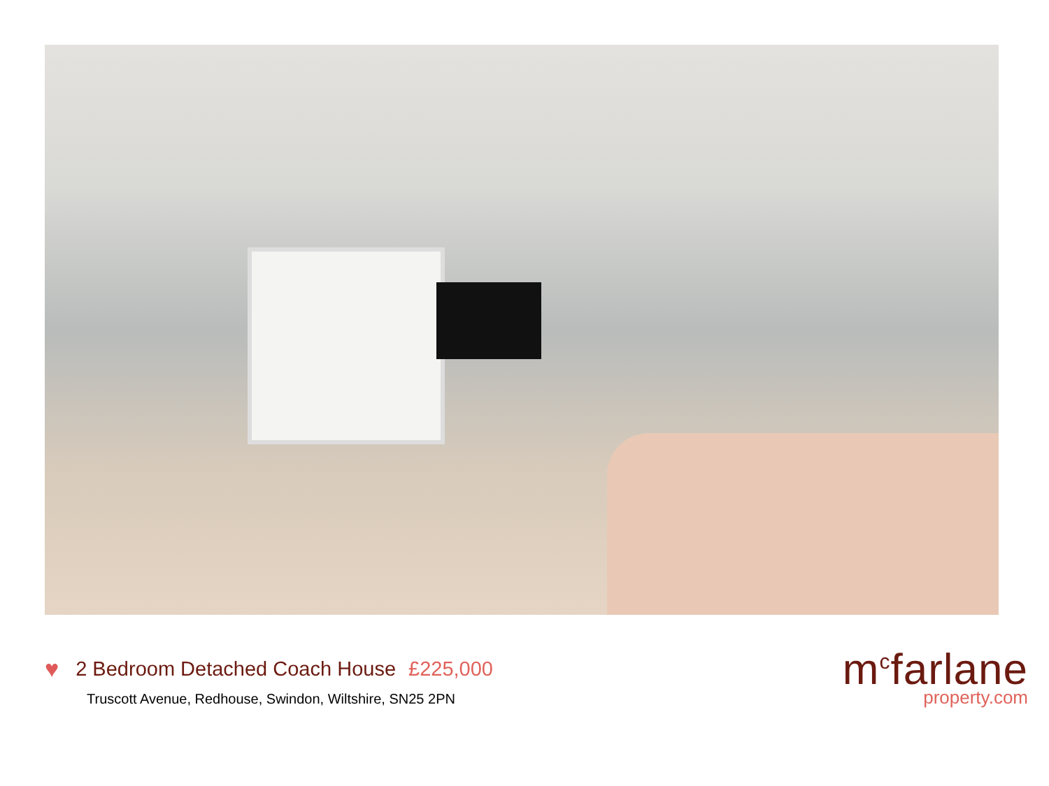♥ 2 Bedroom Detached Coach House £225,000
Truscott Avenue, Redhouse, Swindon, Wiltshire, SN25 2PN
m<sup>c</sup>farlane
property.com